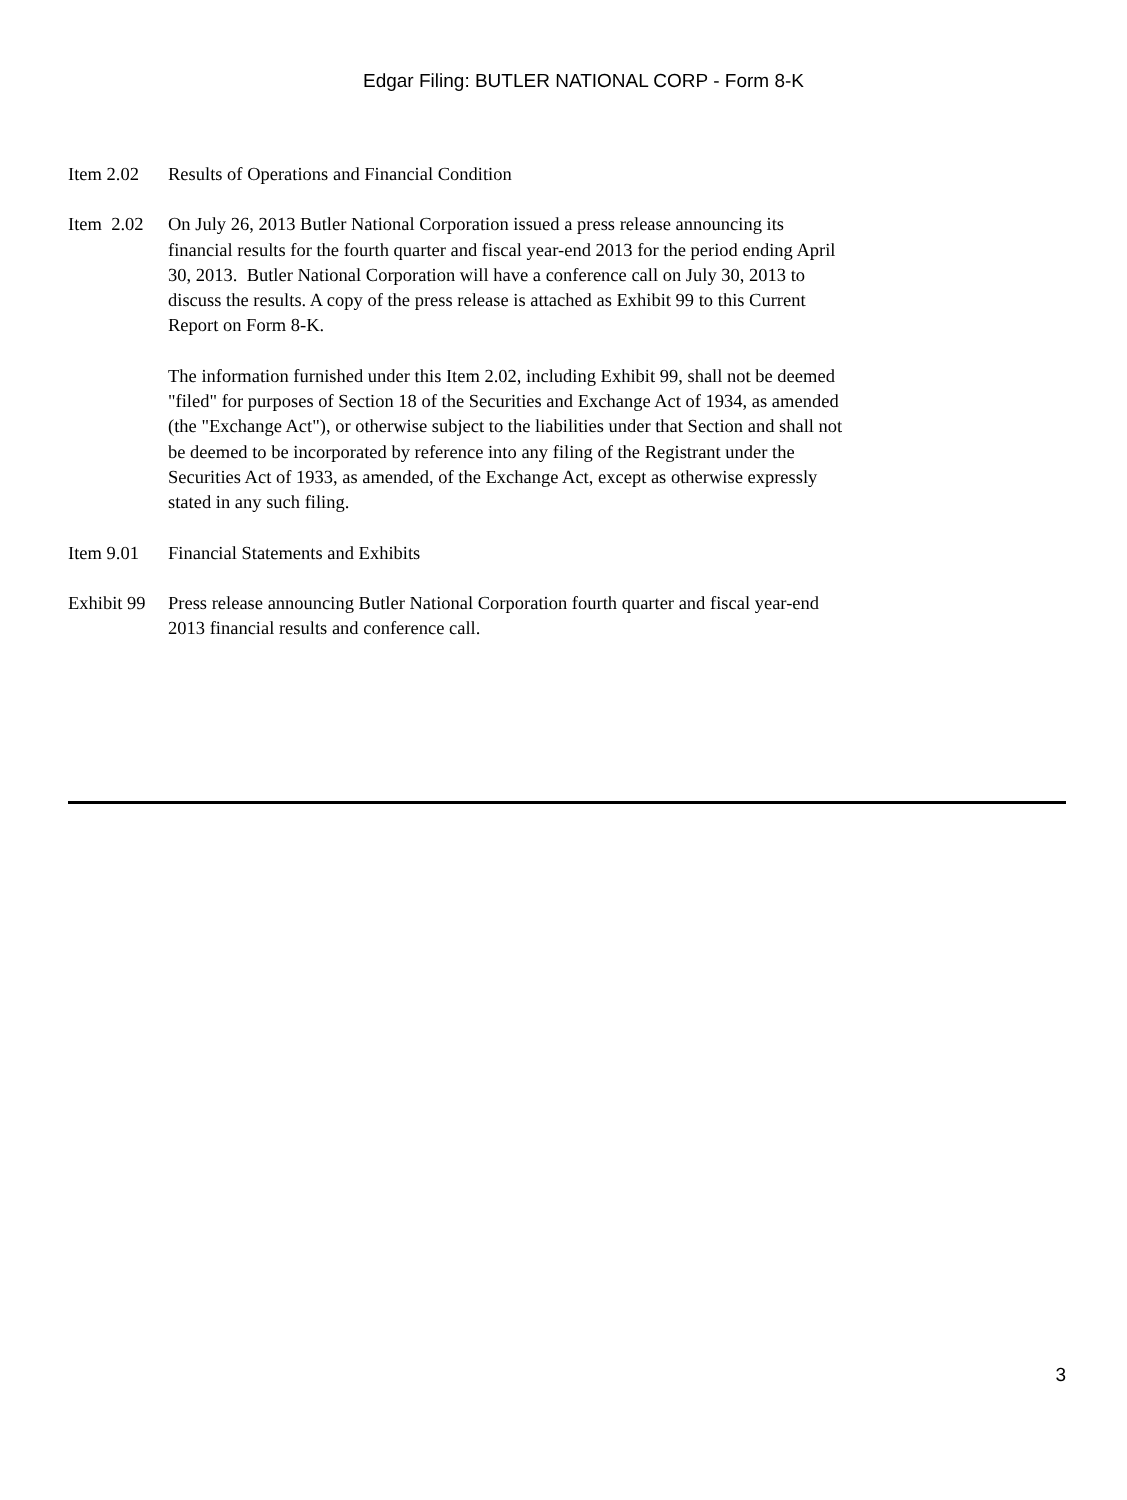Edgar Filing: BUTLER NATIONAL CORP - Form 8-K
Item 2.02 Results of Operations and Financial Condition
Item 2.02
On July 26, 2013 Butler National Corporation issued a press release announcing its financial results for the fourth quarter and fiscal year-end 2013 for the period ending April 30, 2013. Butler National Corporation will have a conference call on July 30, 2013 to discuss the results. A copy of the press release is attached as Exhibit 99 to this Current Report on Form 8-K.
The information furnished under this Item 2.02, including Exhibit 99, shall not be deemed "filed" for purposes of Section 18 of the Securities and Exchange Act of 1934, as amended (the "Exchange Act"), or otherwise subject to the liabilities under that Section and shall not be deemed to be incorporated by reference into any filing of the Registrant under the Securities Act of 1933, as amended, of the Exchange Act, except as otherwise expressly stated in any such filing.
Item 9.01 Financial Statements and Exhibits
Exhibit 99
Press release announcing Butler National Corporation fourth quarter and fiscal year-end 2013 financial results and conference call.
3